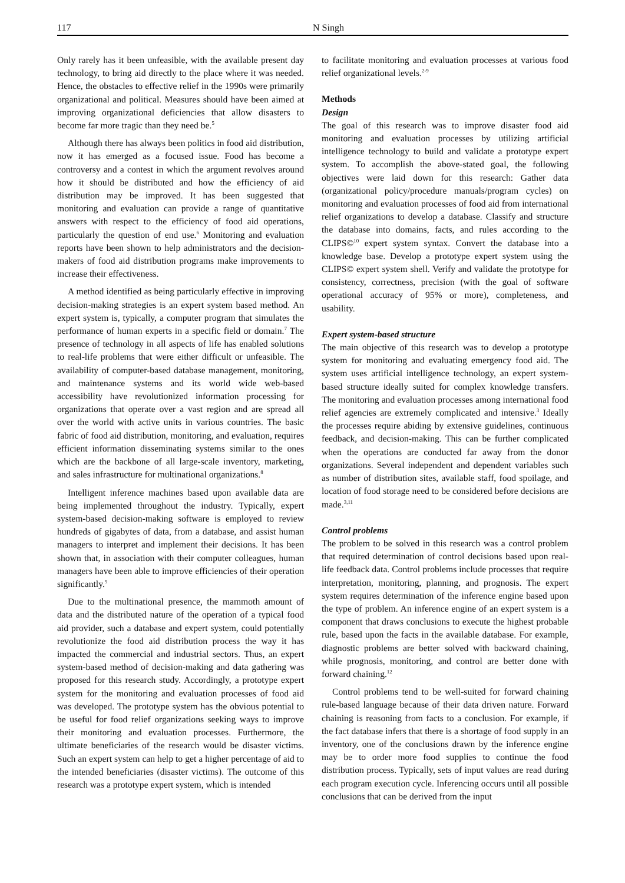117 N Singh
Only rarely has it been unfeasible, with the available present day technology, to bring aid directly to the place where it was needed. Hence, the obstacles to effective relief in the 1990s were primarily organizational and political. Measures should have been aimed at improving organizational deficiencies that allow disasters to become far more tragic than they need be.<sup>5</sup>
Although there has always been politics in food aid distribution, now it has emerged as a focused issue. Food has become a controversy and a contest in which the argument revolves around how it should be distributed and how the efficiency of aid distribution may be improved. It has been suggested that monitoring and evaluation can provide a range of quantitative answers with respect to the efficiency of food aid operations, particularly the question of end use.<sup>6</sup> Monitoring and evaluation reports have been shown to help administrators and the decision-makers of food aid distribution programs make improvements to increase their effectiveness.
A method identified as being particularly effective in improving decision-making strategies is an expert system based method. An expert system is, typically, a computer program that simulates the performance of human experts in a specific field or domain.<sup>7</sup> The presence of technology in all aspects of life has enabled solutions to real-life problems that were either difficult or unfeasible. The availability of computer-based database management, monitoring, and maintenance systems and its world wide web-based accessibility have revolutionized information processing for organizations that operate over a vast region and are spread all over the world with active units in various countries. The basic fabric of food aid distribution, monitoring, and evaluation, requires efficient information disseminating systems similar to the ones which are the backbone of all large-scale inventory, marketing, and sales infrastructure for multinational organizations.<sup>8</sup>
Intelligent inference machines based upon available data are being implemented throughout the industry. Typically, expert system-based decision-making software is employed to review hundreds of gigabytes of data, from a database, and assist human managers to interpret and implement their decisions. It has been shown that, in association with their computer colleagues, human managers have been able to improve efficiencies of their operation significantly.<sup>9</sup>
Due to the multinational presence, the mammoth amount of data and the distributed nature of the operation of a typical food aid provider, such a database and expert system, could potentially revolutionize the food aid distribution process the way it has impacted the commercial and industrial sectors. Thus, an expert system-based method of decision-making and data gathering was proposed for this research study. Accordingly, a prototype expert system for the monitoring and evaluation processes of food aid was developed. The prototype system has the obvious potential to be useful for food relief organizations seeking ways to improve their monitoring and evaluation processes. Furthermore, the ultimate beneficiaries of the research would be disaster victims. Such an expert system can help to get a higher percentage of aid to the intended beneficiaries (disaster victims). The outcome of this research was a prototype expert system, which is intended
to facilitate monitoring and evaluation processes at various food relief organizational levels.<sup>2-9</sup>
Methods
Design
The goal of this research was to improve disaster food aid monitoring and evaluation processes by utilizing artificial intelligence technology to build and validate a prototype expert system. To accomplish the above-stated goal, the following objectives were laid down for this research: Gather data (organizational policy/procedure manuals/program cycles) on monitoring and evaluation processes of food aid from international relief organizations to develop a database. Classify and structure the database into domains, facts, and rules according to the CLIPS©<sup>10</sup> expert system syntax. Convert the database into a knowledge base. Develop a prototype expert system using the CLIPS© expert system shell. Verify and validate the prototype for consistency, correctness, precision (with the goal of software operational accuracy of 95% or more), completeness, and usability.
Expert system-based structure
The main objective of this research was to develop a prototype system for monitoring and evaluating emergency food aid. The system uses artificial intelligence technology, an expert system-based structure ideally suited for complex knowledge transfers. The monitoring and evaluation processes among international food relief agencies are extremely complicated and intensive.<sup>3</sup> Ideally the processes require abiding by extensive guidelines, continuous feedback, and decision-making. This can be further complicated when the operations are conducted far away from the donor organizations. Several independent and dependent variables such as number of distribution sites, available staff, food spoilage, and location of food storage need to be considered before decisions are made.<sup>3,11</sup>
Control problems
The problem to be solved in this research was a control problem that required determination of control decisions based upon real-life feedback data. Control problems include processes that require interpretation, monitoring, planning, and prognosis. The expert system requires determination of the inference engine based upon the type of problem. An inference engine of an expert system is a component that draws conclusions to execute the highest probable rule, based upon the facts in the available database. For example, diagnostic problems are better solved with backward chaining, while prognosis, monitoring, and control are better done with forward chaining.<sup>12</sup>
Control problems tend to be well-suited for forward chaining rule-based language because of their data driven nature. Forward chaining is reasoning from facts to a conclusion. For example, if the fact database infers that there is a shortage of food supply in an inventory, one of the conclusions drawn by the inference engine may be to order more food supplies to continue the food distribution process. Typically, sets of input values are read during each program execution cycle. Inferencing occurs until all possible conclusions that can be derived from the input